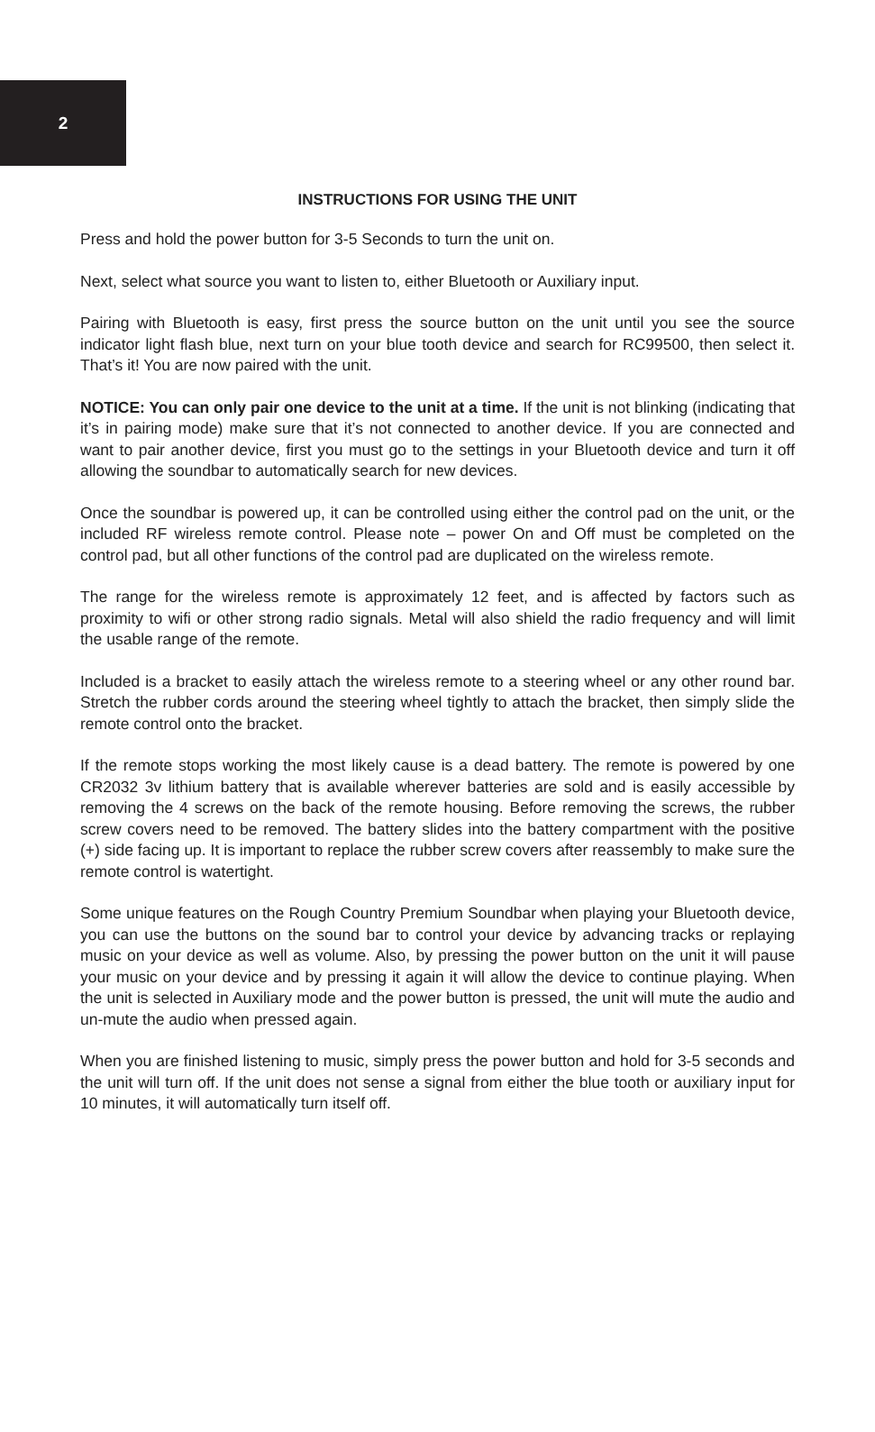2
INSTRUCTIONS FOR USING THE UNIT
Press and hold the power button for 3-5 Seconds to turn the unit on.
Next, select what source you want to listen to, either Bluetooth or Auxiliary input.
Pairing with Bluetooth is easy, first press the source button on the unit until you see the source indicator light flash blue, next turn on your blue tooth device and search for RC99500, then select it. That’s it! You are now paired with the unit.
NOTICE: You can only pair one device to the unit at a time. If the unit is not blinking (indicating that it’s in pairing mode) make sure that it’s not connected to another device. If you are connected and want to pair another device, first you must go to the settings in your Bluetooth device and turn it off allowing the soundbar to automatically search for new devices.
Once the soundbar is powered up, it can be controlled using either the control pad on the unit, or the included RF wireless remote control. Please note – power On and Off must be completed on the control pad, but all other functions of the control pad are duplicated on the wireless remote.
The range for the wireless remote is approximately 12 feet, and is affected by factors such as proximity to wifi or other strong radio signals. Metal will also shield the radio frequency and will limit the usable range of the remote.
Included is a bracket to easily attach the wireless remote to a steering wheel or any other round bar. Stretch the rubber cords around the steering wheel tightly to attach the bracket, then simply slide the remote control onto the bracket.
If the remote stops working the most likely cause is a dead battery. The remote is powered by one CR2032 3v lithium battery that is available wherever batteries are sold and is easily accessible by removing the 4 screws on the back of the remote housing. Before removing the screws, the rubber screw covers need to be removed. The battery slides into the battery compartment with the positive (+) side facing up. It is important to replace the rubber screw covers after reassembly to make sure the remote control is watertight.
Some unique features on the Rough Country Premium Soundbar when playing your Bluetooth device, you can use the buttons on the sound bar to control your device by advancing tracks or replaying music on your device as well as volume. Also, by pressing the power button on the unit it will pause your music on your device and by pressing it again it will allow the device to continue playing. When the unit is selected in Auxiliary mode and the power button is pressed, the unit will mute the audio and un-mute the audio when pressed again.
When you are finished listening to music, simply press the power button and hold for 3-5 seconds and the unit will turn off. If the unit does not sense a signal from either the blue tooth or auxiliary input for 10 minutes, it will automatically turn itself off.